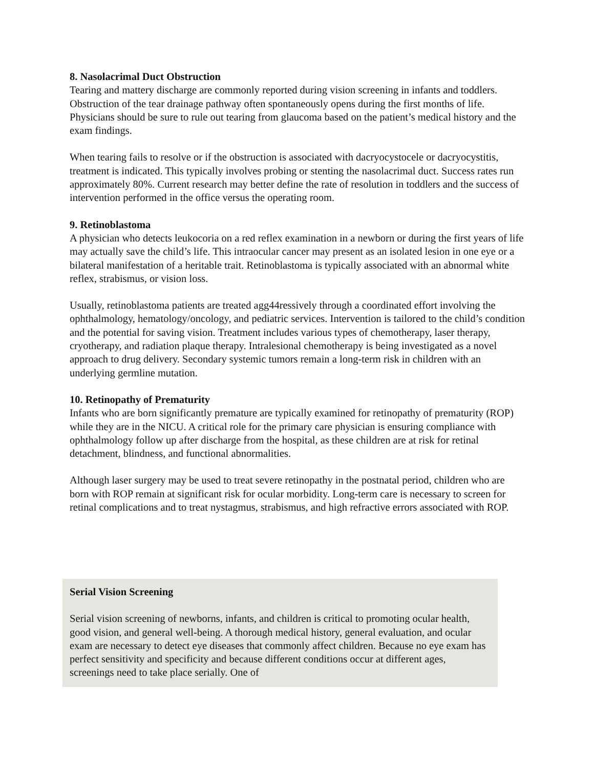8. Nasolacrimal Duct Obstruction
Tearing and mattery discharge are commonly reported during vision screening in infants and toddlers. Obstruction of the tear drainage pathway often spontaneously opens during the first months of life. Physicians should be sure to rule out tearing from glaucoma based on the patient’s medical history and the exam findings.
When tearing fails to resolve or if the obstruction is associated with dacryocystocele or dacryocystitis, treatment is indicated. This typically involves probing or stenting the nasolacrimal duct. Success rates run approximately 80%. Current research may better define the rate of resolution in toddlers and the success of intervention performed in the office versus the operating room.
9. Retinoblastoma
A physician who detects leukocoria on a red reflex examination in a newborn or during the first years of life may actually save the child’s life. This intraocular cancer may present as an isolated lesion in one eye or a bilateral manifestation of a heritable trait. Retinoblastoma is typically associated with an abnormal white reflex, strabismus, or vision loss.
Usually, retinoblastoma patients are treated agg44ressively through a coordinated effort involving the ophthalmology, hematology/oncology, and pediatric services. Intervention is tailored to the child’s condition and the potential for saving vision. Treatment includes various types of chemotherapy, laser therapy, cryotherapy, and radiation plaque therapy. Intralesional chemotherapy is being investigated as a novel approach to drug delivery. Secondary systemic tumors remain a long-term risk in children with an underlying germline mutation.
10. Retinopathy of Prematurity
Infants who are born significantly premature are typically examined for retinopathy of prematurity (ROP) while they are in the NICU. A critical role for the primary care physician is ensuring compliance with ophthalmology follow up after discharge from the hospital, as these children are at risk for retinal detachment, blindness, and functional abnormalities.
Although laser surgery may be used to treat severe retinopathy in the postnatal period, children who are born with ROP remain at significant risk for ocular morbidity. Long-term care is necessary to screen for retinal complications and to treat nystagmus, strabismus, and high refractive errors associated with ROP.
Serial Vision Screening
Serial vision screening of newborns, infants, and children is critical to promoting ocular health, good vision, and general well-being. A thorough medical history, general evaluation, and ocular exam are necessary to detect eye diseases that commonly affect children. Because no eye exam has perfect sensitivity and specificity and because different conditions occur at different ages, screenings need to take place serially. One of